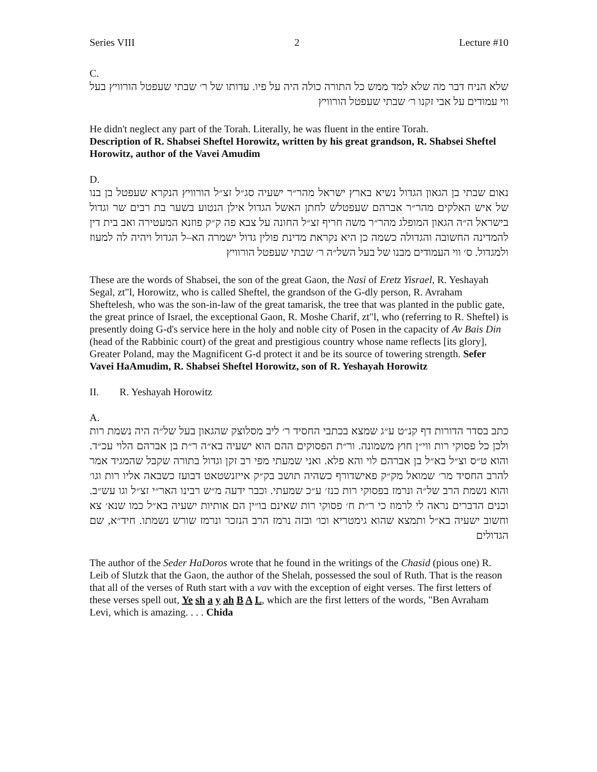Series VIII 2 Lecture #10
C.
שלא הניח דבר מה שלא למד ממש כל התורה כולה היה על פיו. עדותו של ר׳ שבתי שעפטל הורוויץ בעל ווי עמודים על אבי זקנו ר׳ שבתי שעפטל הורוויץ
He didn't neglect any part of the Torah. Literally, he was fluent in the entire Torah.
Description of R. Shabsei Sheftel Horowitz, written by his great grandson, R. Shabsei Sheftel Horowitz, author of the Vavei Amudim
D.
נאום שבתי בן הגאון הגדול נשיא בארץ ישראל מהר״ר ישעיה סג״ל זצ״ל הורוויץ הנקרא שעפטל בן בנו של איש האלקים מהר״ר אברהם שעפטלש לחתן האשל הגדול אילן הנטוע בשער בת רבים שר וגדול בישראל ה״ה הגאון המופלג מהר״ר משה חריף זצ״ל החונה על צבא פה ק״ק פוזנא המעטירה ואב בית דין להמדינה החשובה והגדולה כשמה כן היא נקראת מדינת פולין גדול ישמרה הא–ל הגדול ויהיה לה למעוז ולמגדול. ס׳ ווי העמודים מבנו של בעל השל״ה ר׳ שבתי שעפטל הורוויץ
These are the words of Shabsei, the son of the great Gaon, the Nasi of Eretz Yisrael, R. Yeshayah Segal, zt"l, Horowitz, who is called Sheftel, the grandson of the G-dly person, R. Avraham Sheftelesh, who was the son-in-law of the great tamarisk, the tree that was planted in the public gate, the great prince of Israel, the exceptional Gaon, R. Moshe Charif, zt"l, who (referring to R. Sheftel) is presently doing G-d's service here in the holy and noble city of Posen in the capacity of Av Bais Din (head of the Rabbinic court) of the great and prestigious country whose name reflects [its glory], Greater Poland, may the Magnificent G-d protect it and be its source of towering strength. Sefer Vavei HaAmudim, R. Shabsei Sheftel Horowitz, son of R. Yeshayah Horowitz
II. R. Yeshayah Horowitz
A.
כתב בסדר הדורות דף קנ״ט ע״ג שמצא בכתבי החסיד ר׳ ליב מסלוצק שהגאון בעל של״ה היה נשמת רות ולכן כל פסוקי רות ווי״ן חוץ משמונה. ור״ת הפסוקים ההם הוא ישעיה בא״ה ר״ת בן אברהם הלוי עכ״ד. והוא ט״ס וצ״ל בא״ל בן אברהם לוי והא פלא. ואני שמעתי מפי רב זקן וגדול בתורה שקבל שהמגיד אמר להרב החסיד מר׳ שמואל מק״ק פאישדורף כשהיה תושב בק״ק אייזנשטאט דבועז כשבאה אליו רות וגו׳ והוא נשמת הרב של״ה ונרמז בפסוקי רות כנז׳ ע״כ שמעתי. וכבר ידעה מ״ש רבינו האר״י זצ״ל וגו עש״ב. וכנים הדברים נראה לי לרמוז כי ר״ת ח׳ פסוקי רות שאינם בו״ין הם אותיות ישעיה בא״ל כמו שנא׳ צא וחשוב ישעיה בא״ל ותמצא שהוא גימטריא וכו׳ ובזה נרמז הרב הנזכר ונרמז שורש נשמתו. חיד״א, שם הגדולים
The author of the Seder HaDoros wrote that he found in the writings of the Chasid (pious one) R. Leib of Slutzk that the Gaon, the author of the Shelah, possessed the soul of Ruth. That is the reason that all of the verses of Ruth start with a vav with the exception of eight verses. The first letters of these verses spell out, Ye sh a y ah B A L, which are the first letters of the words, "Ben Avraham Levi, which is amazing. . . . Chida